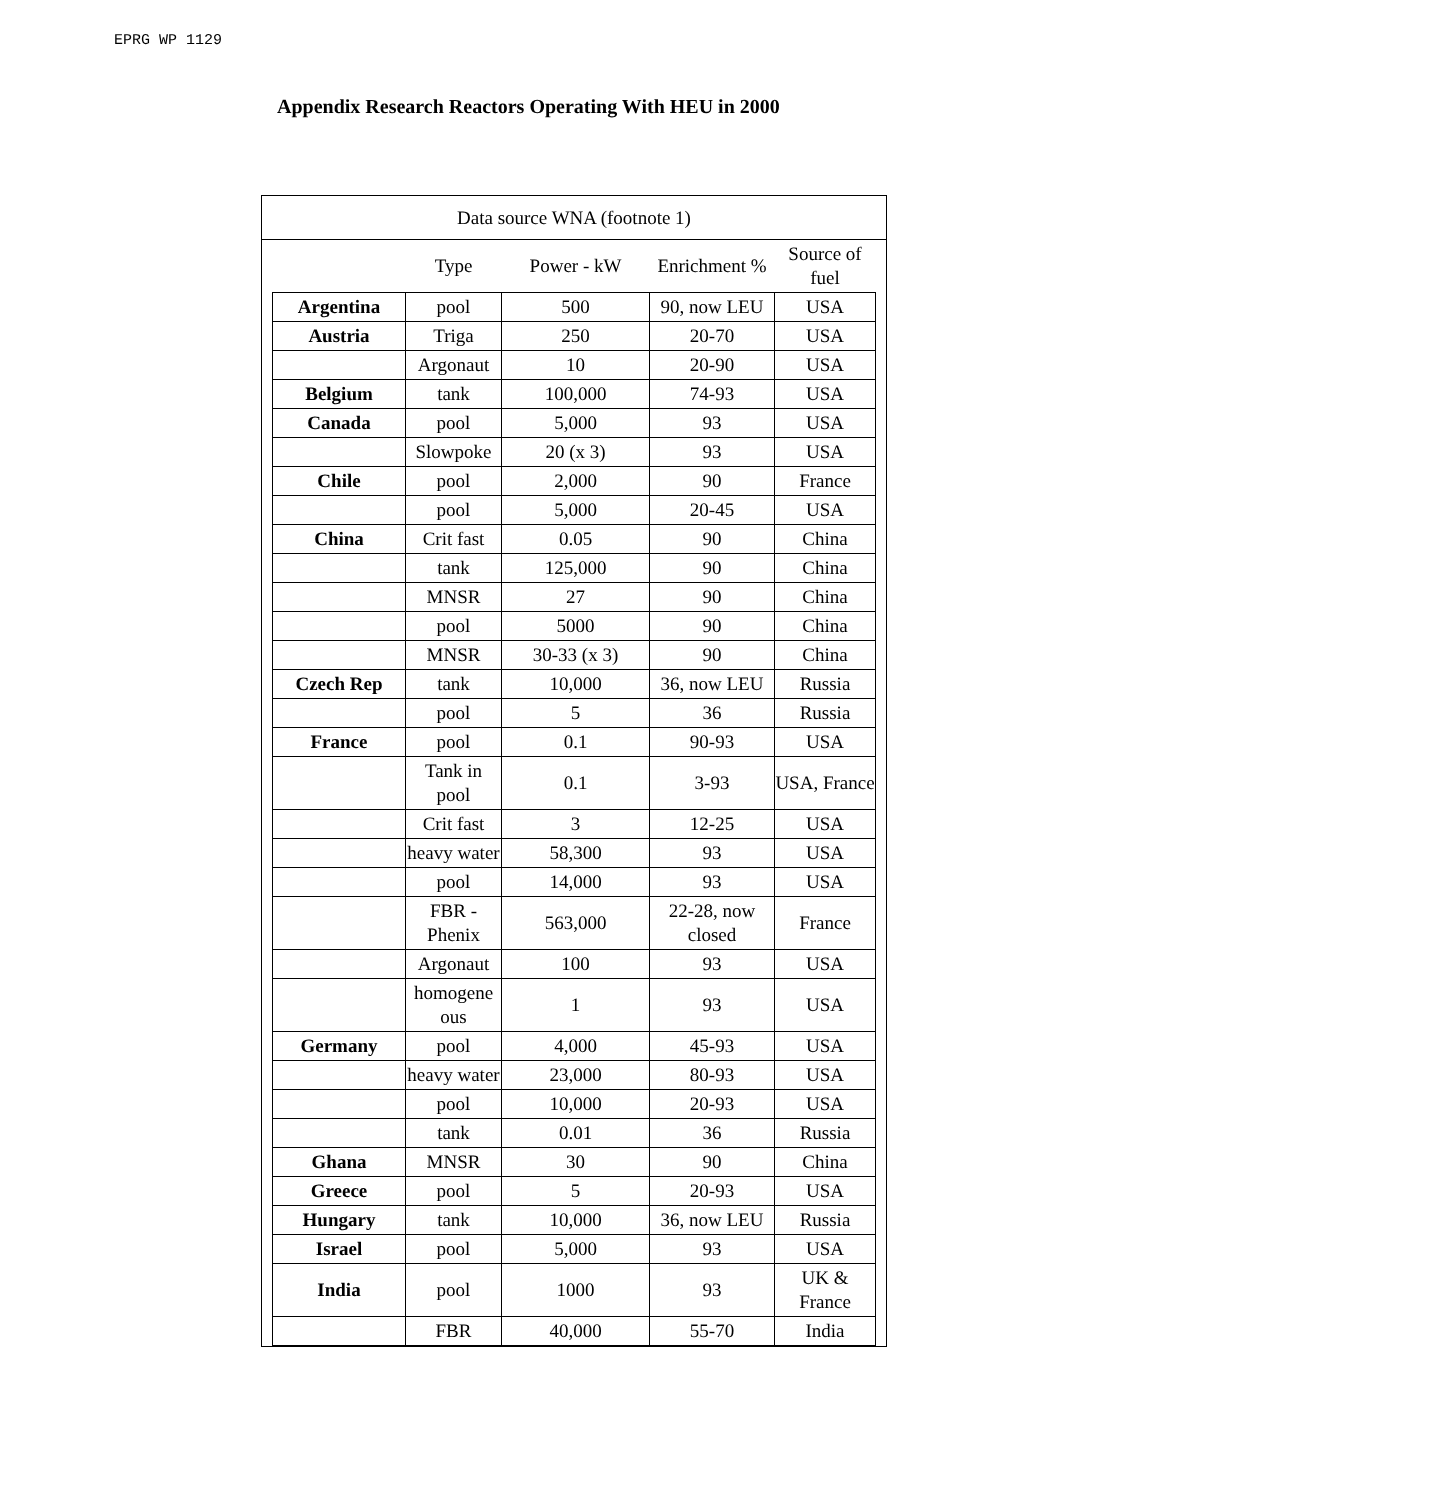EPRG WP 1129
Appendix Research Reactors Operating With HEU in 2000
Data source WNA (footnote 1)
| | Type | Power - kW | Enrichment % | Source of fuel |
| --- | --- | --- | --- | --- |
| Argentina | pool | 500 | 90, now LEU | USA |
| Austria | Triga | 250 | 20-70 | USA |
| | Argonaut | 10 | 20-90 | USA |
| Belgium | tank | 100,000 | 74-93 | USA |
| Canada | pool | 5,000 | 93 | USA |
| | Slowpoke | 20 (x 3) | 93 | USA |
| Chile | pool | 2,000 | 90 | France |
| | pool | 5,000 | 20-45 | USA |
| China | Crit fast | 0.05 | 90 | China |
| | tank | 125,000 | 90 | China |
| | MNSR | 27 | 90 | China |
| | pool | 5000 | 90 | China |
| | MNSR | 30-33 (x 3) | 90 | China |
| Czech Rep | tank | 10,000 | 36, now LEU | Russia |
| | pool | 5 | 36 | Russia |
| France | pool | 0.1 | 90-93 | USA |
| | Tank in pool | 0.1 | 3-93 | USA, France |
| | Crit fast | 3 | 12-25 | USA |
| | heavy water | 58,300 | 93 | USA |
| | pool | 14,000 | 93 | USA |
| | FBR - Phenix | 563,000 | 22-28, now closed | France |
| | Argonaut | 100 | 93 | USA |
| | homogene ous | 1 | 93 | USA |
| Germany | pool | 4,000 | 45-93 | USA |
| | heavy water | 23,000 | 80-93 | USA |
| | pool | 10,000 | 20-93 | USA |
| | tank | 0.01 | 36 | Russia |
| Ghana | MNSR | 30 | 90 | China |
| Greece | pool | 5 | 20-93 | USA |
| Hungary | tank | 10,000 | 36, now LEU | Russia |
| Israel | pool | 5,000 | 93 | USA |
| India | pool | 1000 | 93 | UK & France |
| | FBR | 40,000 | 55-70 | India |